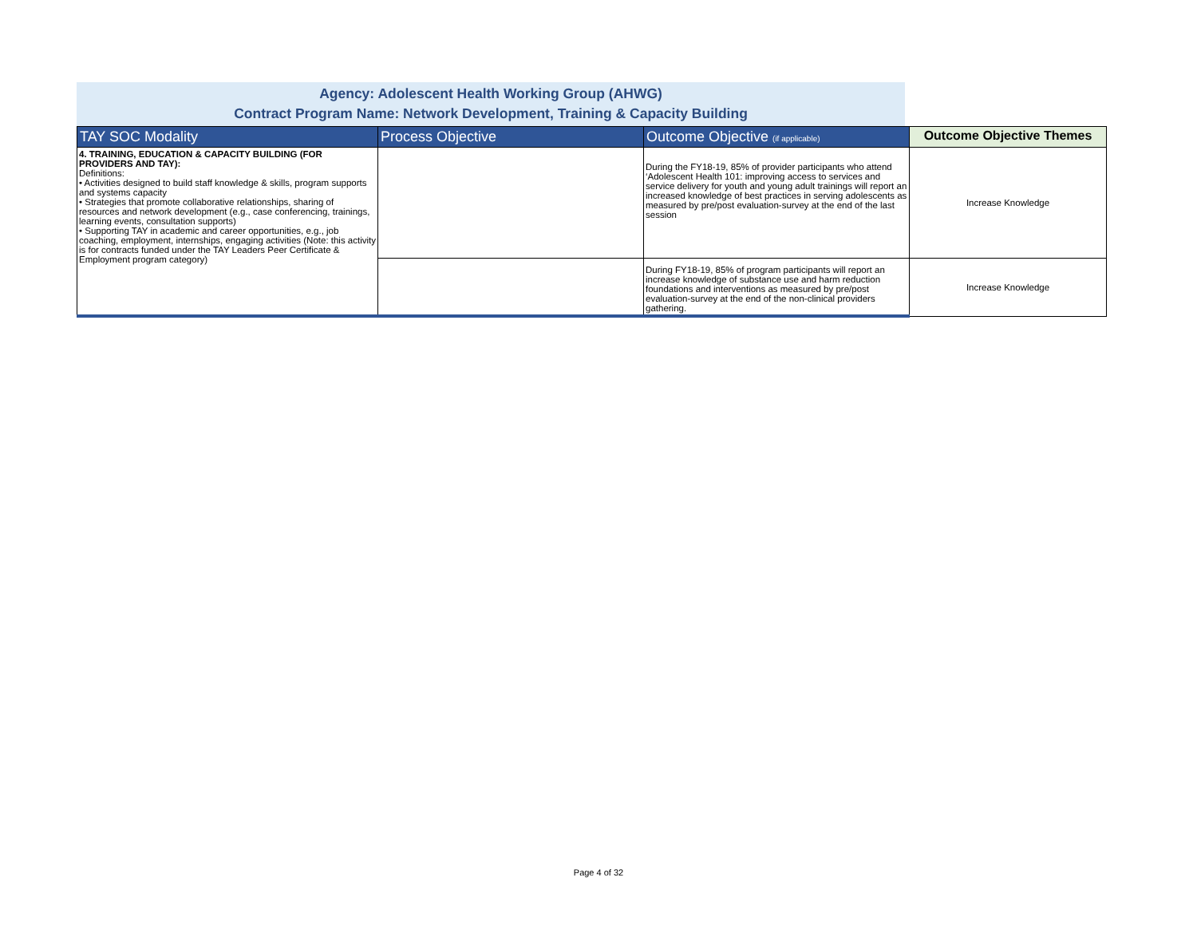Agency: Adolescent Health Working Group (AHWG)
Contract Program Name: Network Development, Training & Capacity Building
| TAY SOC Modality | Process Objective | Outcome Objective (if applicable) | Outcome Objective Themes |
| --- | --- | --- | --- |
| 4. TRAINING, EDUCATION & CAPACITY BUILDING (FOR PROVIDERS AND TAY): Definitions: • Activities designed to build staff knowledge & skills, program supports and systems capacity • Strategies that promote collaborative relationships, sharing of resources and network development (e.g., case conferencing, trainings, learning events, consultation supports) • Supporting TAY in academic and career opportunities, e.g., job coaching, employment, internships, engaging activities (Note: this activity is for contracts funded under the TAY Leaders Peer Certificate & Employment program category) | | During the FY18-19, 85% of provider participants who attend ‘Adolescent Health 101: improving access to services and service delivery for youth and young adult trainings will report an increased knowledge of best practices in serving adolescents as measured by pre/post evaluation-survey at the end of the last session | Increase Knowledge |
| | | During FY18-19, 85% of program participants will report an increase knowledge of substance use and harm reduction foundations and interventions as measured by pre/post evaluation-survey at the end of the non-clinical providers gathering. | Increase Knowledge |
Page 4 of 32